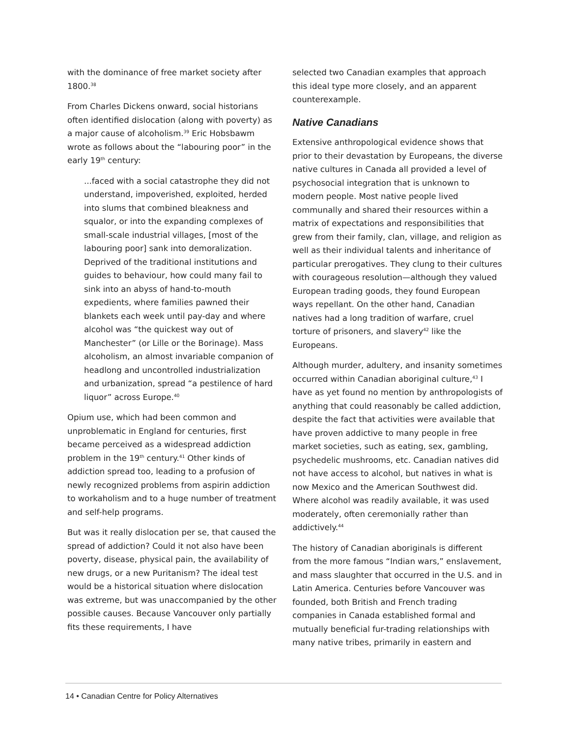with the dominance of free market society after 1800.<sup>38</sup>
From Charles Dickens onward, social historians often identified dislocation (along with poverty) as a major cause of alcoholism.<sup>39</sup> Eric Hobsbawm wrote as follows about the “labouring poor” in the early 19<sup>th</sup> century:
...faced with a social catastrophe they did not understand, impoverished, exploited, herded into slums that combined bleakness and squalor, or into the expanding complexes of small-scale industrial villages, [most of the labouring poor] sank into demoralization. Deprived of the traditional institutions and guides to behaviour, how could many fail to sink into an abyss of hand-to-mouth expedients, where families pawned their blankets each week until pay-day and where alcohol was “the quickest way out of Manchester” (or Lille or the Borinage). Mass alcoholism, an almost invariable companion of headlong and uncontrolled industrialization and urbanization, spread “a pestilence of hard liquor” across Europe.<sup>40</sup>
Opium use, which had been common and unproblematic in England for centuries, first became perceived as a widespread addiction problem in the 19<sup>th</sup> century.<sup>41</sup> Other kinds of addiction spread too, leading to a profusion of newly recognized problems from aspirin addiction to workaholism and to a huge number of treatment and self-help programs.
But was it really dislocation per se, that caused the spread of addiction? Could it not also have been poverty, disease, physical pain, the availability of new drugs, or a new Puritanism? The ideal test would be a historical situation where dislocation was extreme, but was unaccompanied by the other possible causes. Because Vancouver only partially fits these requirements, I have
selected two Canadian examples that approach this ideal type more closely, and an apparent counterexample.
Native Canadians
Extensive anthropological evidence shows that prior to their devastation by Europeans, the diverse native cultures in Canada all provided a level of psychosocial integration that is unknown to modern people. Most native people lived communally and shared their resources within a matrix of expectations and responsibilities that grew from their family, clan, village, and religion as well as their individual talents and inheritance of particular prerogatives. They clung to their cultures with courageous resolution—although they valued European trading goods, they found European ways repellant. On the other hand, Canadian natives had a long tradition of warfare, cruel torture of prisoners, and slavery<sup>42</sup> like the Europeans.
Although murder, adultery, and insanity sometimes occurred within Canadian aboriginal culture,<sup>43</sup> I have as yet found no mention by anthropologists of anything that could reasonably be called addiction, despite the fact that activities were available that have proven addictive to many people in free market societies, such as eating, sex, gambling, psychedelic mushrooms, etc. Canadian natives did not have access to alcohol, but natives in what is now Mexico and the American Southwest did. Where alcohol was readily available, it was used moderately, often ceremonially rather than addictively.<sup>44</sup>
The history of Canadian aboriginals is different from the more famous “Indian wars,” enslavement, and mass slaughter that occurred in the U.S. and in Latin America. Centuries before Vancouver was founded, both British and French trading companies in Canada established formal and mutually beneficial fur-trading relationships with many native tribes, primarily in eastern and
14 • Canadian Centre for Policy Alternatives